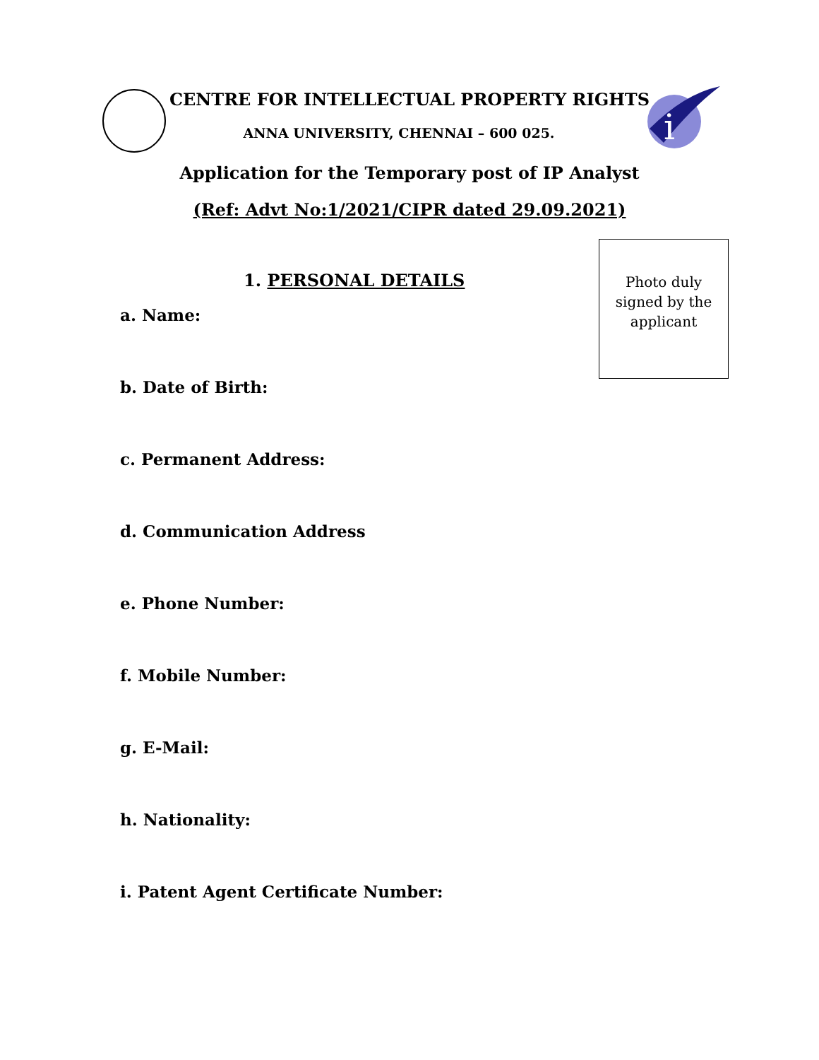i
CENTRE FOR INTELLECTUAL PROPERTY RIGHTS
ANNA UNIVERSITY, CHENNAI – 600 025.
Application for the Temporary post of IP Analyst
(Ref: Advt No:1/2021/CIPR dated 29.09.2021)
Photo duly
signed by the
applicant
1. PERSONAL DETAILS
a. Name:
b. Date of Birth:
c. Permanent Address:
d. Communication Address
e. Phone Number:
f. Mobile Number:
g. E-Mail:
h. Nationality:
i. Patent Agent Certificate Number: